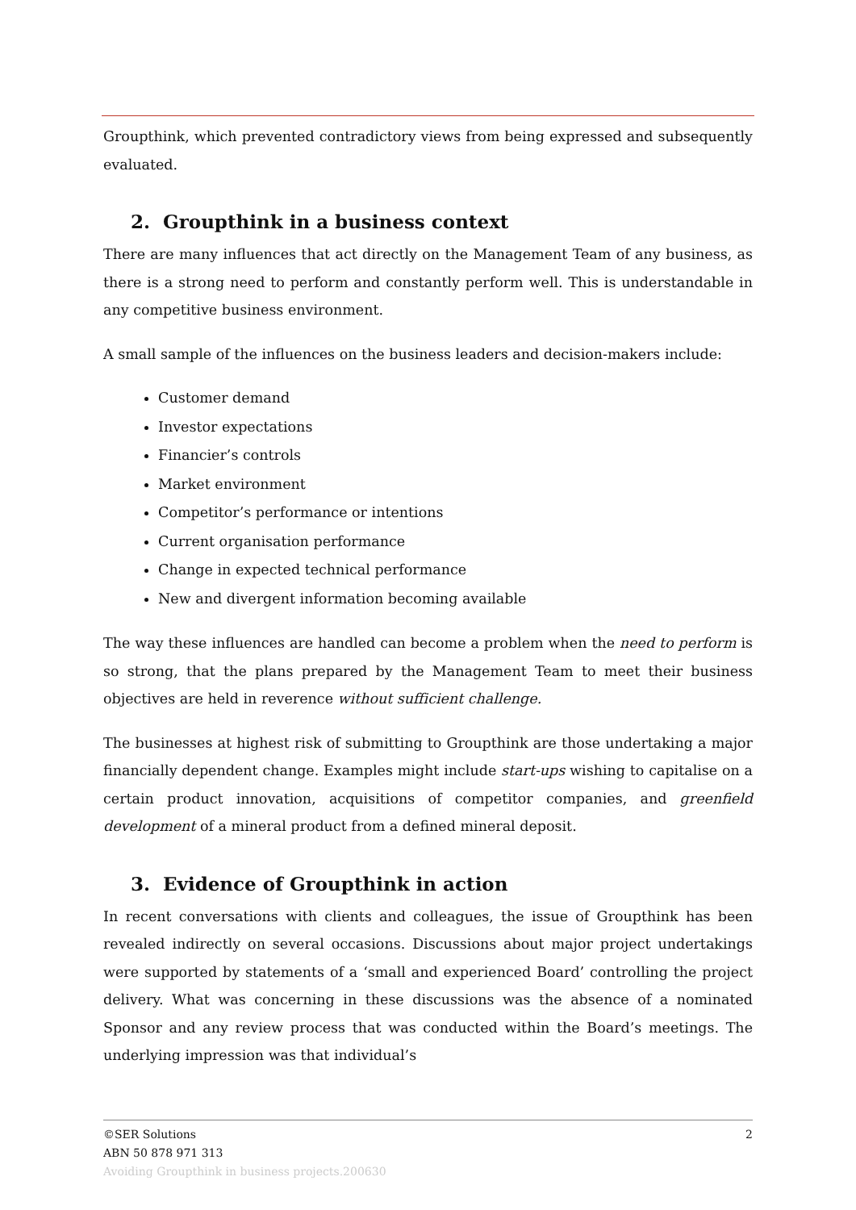Groupthink, which prevented contradictory views from being expressed and subsequently evaluated.
2. Groupthink in a business context
There are many influences that act directly on the Management Team of any business, as there is a strong need to perform and constantly perform well. This is understandable in any competitive business environment.
A small sample of the influences on the business leaders and decision-makers include:
Customer demand
Investor expectations
Financier’s controls
Market environment
Competitor’s performance or intentions
Current organisation performance
Change in expected technical performance
New and divergent information becoming available
The way these influences are handled can become a problem when the need to perform is so strong, that the plans prepared by the Management Team to meet their business objectives are held in reverence without sufficient challenge.
The businesses at highest risk of submitting to Groupthink are those undertaking a major financially dependent change. Examples might include start-ups wishing to capitalise on a certain product innovation, acquisitions of competitor companies, and greenfield development of a mineral product from a defined mineral deposit.
3. Evidence of Groupthink in action
In recent conversations with clients and colleagues, the issue of Groupthink has been revealed indirectly on several occasions. Discussions about major project undertakings were supported by statements of a ‘small and experienced Board’ controlling the project delivery. What was concerning in these discussions was the absence of a nominated Sponsor and any review process that was conducted within the Board’s meetings. The underlying impression was that individual’s
2 ©SER Solutions
ABN 50 878 971 313
Avoiding Groupthink in business projects.200630